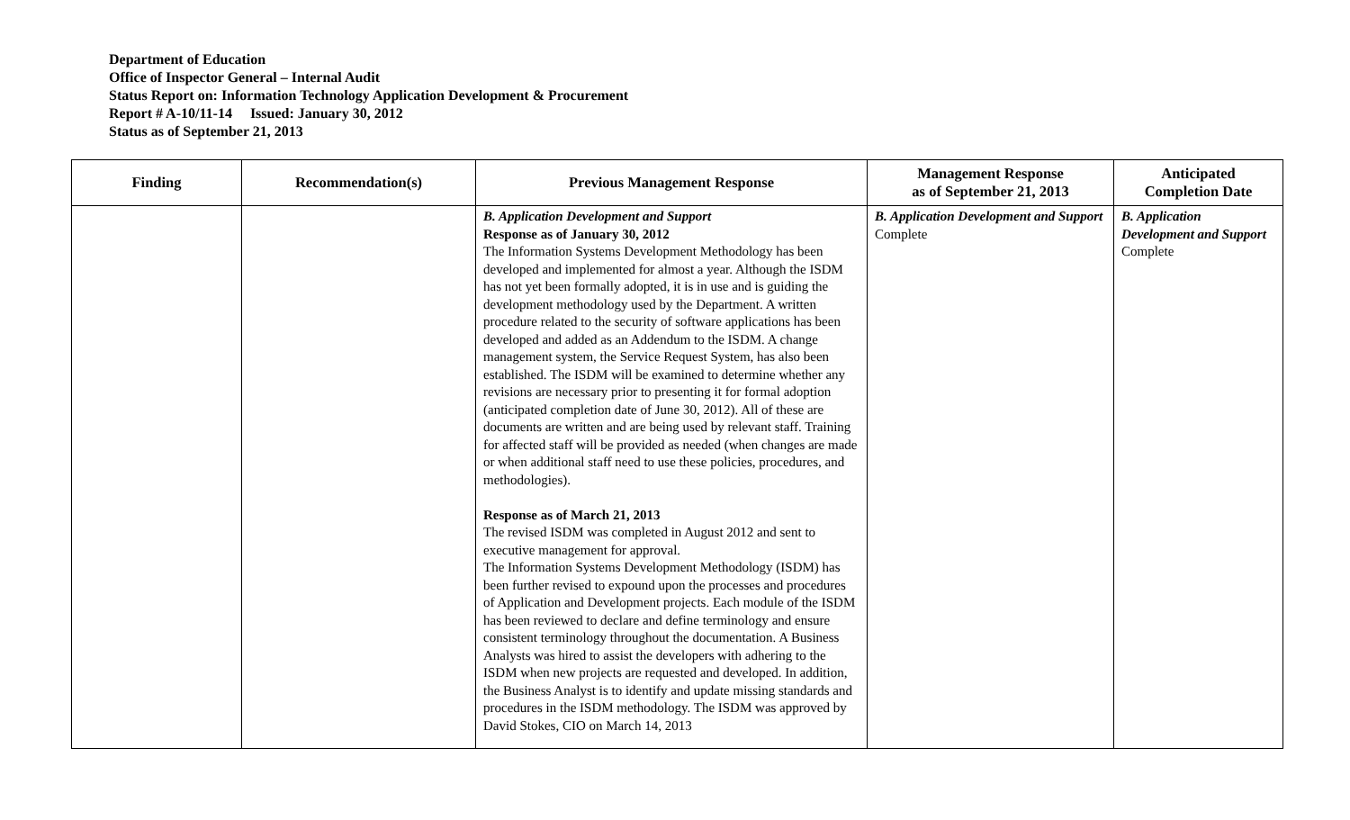Department of Education
Office of Inspector General – Internal Audit
Status Report on: Information Technology Application Development & Procurement
Report # A-10/11-14 Issued: January 30, 2012
Status as of September 21, 2013
| Finding | Recommendation(s) | Previous Management Response | Management Response as of September 21, 2013 | Anticipated Completion Date |
| --- | --- | --- | --- | --- |
| | | B. Application Development and Support Response as of January 30, 2012 The Information Systems Development Methodology has been developed and implemented for almost a year. Although the ISDM has not yet been formally adopted, it is in use and is guiding the development methodology used by the Department. A written procedure related to the security of software applications has been developed and added as an Addendum to the ISDM. A change management system, the Service Request System, has also been established. The ISDM will be examined to determine whether any revisions are necessary prior to presenting it for formal adoption (anticipated completion date of June 30, 2012). All of these are documents are written and are being used by relevant staff. Training for affected staff will be provided as needed (when changes are made or when additional staff need to use these policies, procedures, and methodologies). Response as of March 21, 2013 The revised ISDM was completed in August 2012 and sent to executive management for approval. The Information Systems Development Methodology (ISDM) has been further revised to expound upon the processes and procedures of Application and Development projects. Each module of the ISDM has been reviewed to declare and define terminology and ensure consistent terminology throughout the documentation. A Business Analysts was hired to assist the developers with adhering to the ISDM when new projects are requested and developed. In addition, the Business Analyst is to identify and update missing standards and procedures in the ISDM methodology. The ISDM was approved by David Stokes, CIO on March 14, 2013 | B. Application Development and Support Complete | B. Application Development and Support Complete |